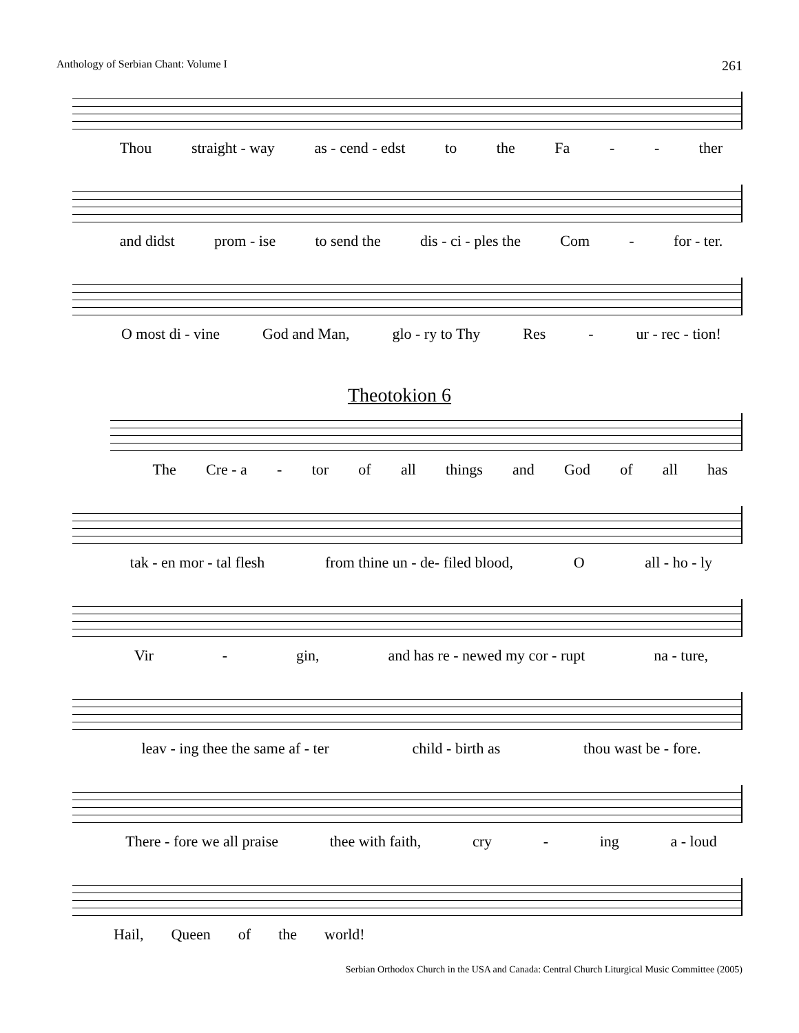Anthology of Serbian Chant: Volume I 261
Thou straight - way as - cend - edst to the Fa - - ther
and didst prom - ise to send the dis - ci - ples the Com - for - ter.
O most di - vine God and Man, glo - ry to Thy Res - ur - rec - tion!
Theotokion 6
The Cre - a - tor of all things and God of all has
tak - en mor - tal flesh from thine un - de- filed blood, O all - ho - ly
Vir - gin, and has re - newed my cor - rupt na - ture,
leav - ing thee the same af - ter child - birth as thou wast be - fore.
There - fore we all praise thee with faith, cry - ing a - loud
Hail, Queen of the world!
Serbian Orthodox Church in the USA and Canada: Central Church Liturgical Music Committee (2005)